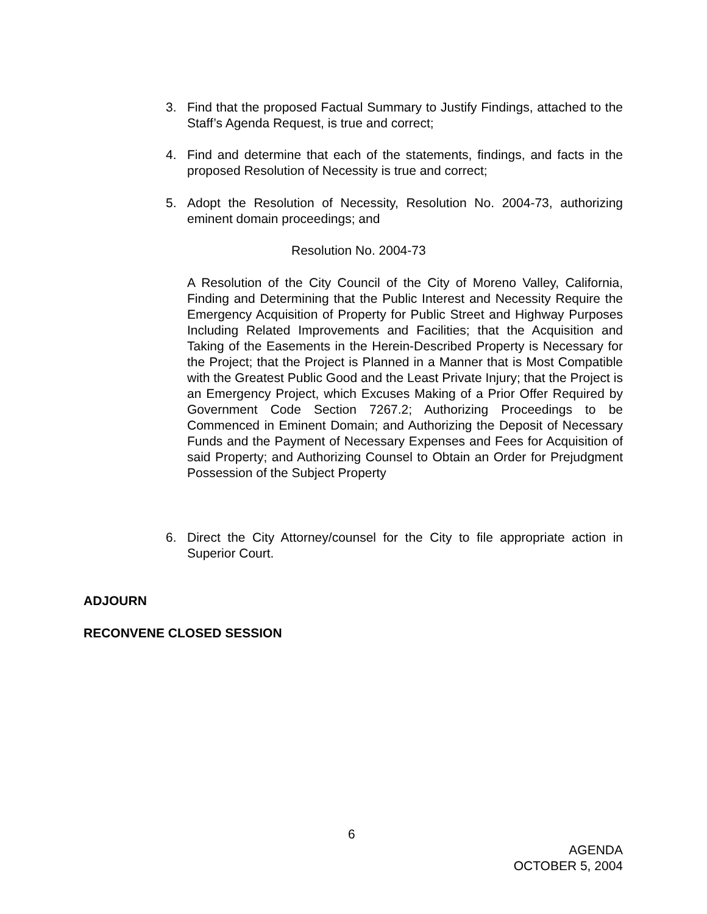3. Find that the proposed Factual Summary to Justify Findings, attached to the Staff’s Agenda Request, is true and correct;
4. Find and determine that each of the statements, findings, and facts in the proposed Resolution of Necessity is true and correct;
5. Adopt the Resolution of Necessity, Resolution No. 2004-73, authorizing eminent domain proceedings; and
Resolution No. 2004-73
A Resolution of the City Council of the City of Moreno Valley, California, Finding and Determining that the Public Interest and Necessity Require the Emergency Acquisition of Property for Public Street and Highway Purposes Including Related Improvements and Facilities; that the Acquisition and Taking of the Easements in the Herein-Described Property is Necessary for the Project; that the Project is Planned in a Manner that is Most Compatible with the Greatest Public Good and the Least Private Injury; that the Project is an Emergency Project, which Excuses Making of a Prior Offer Required by Government Code Section 7267.2; Authorizing Proceedings to be Commenced in Eminent Domain; and Authorizing the Deposit of Necessary Funds and the Payment of Necessary Expenses and Fees for Acquisition of said Property; and Authorizing Counsel to Obtain an Order for Prejudgment Possession of the Subject Property
6. Direct the City Attorney/counsel for the City to file appropriate action in Superior Court.
ADJOURN
RECONVENE CLOSED SESSION
6
AGENDA
OCTOBER 5, 2004